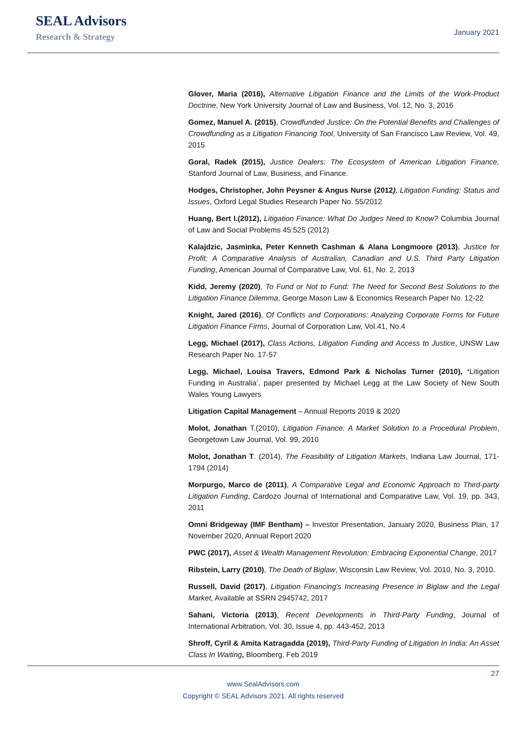SEAL Advisors
Research & Strategy
January 2021
Glover, Maria (2016), Alternative Litigation Finance and the Limits of the Work-Product Doctrine, New York University Journal of Law and Business, Vol. 12, No. 3, 2016
Gomez, Manuel A. (2015), Crowdfunded Justice: On the Potential Benefits and Challenges of Crowdfunding as a Litigation Financing Tool, University of San Francisco Law Review, Vol. 49, 2015
Goral, Radek (2015), Justice Dealers: The Ecosystem of American Litigation Finance, Stanford Journal of Law, Business, and Finance.
Hodges, Christopher, John Peysner & Angus Nurse (2012), Litigation Funding: Status and Issues, Oxford Legal Studies Research Paper No. 55/2012
Huang, Bert I.(2012), Litigation Finance: What Do Judges Need to Know? Columbia Journal of Law and Social Problems 45:525 (2012)
Kalajdzic, Jasminka, Peter Kenneth Cashman & Alana Longmoore (2013), Justice for Profit: A Comparative Analysis of Australian, Canadian and U.S. Third Party Litigation Funding, American Journal of Comparative Law, Vol. 61, No. 2, 2013
Kidd, Jeremy (2020), To Fund or Not to Fund: The Need for Second Best Solutions to the Litigation Finance Dilemma, George Mason Law & Economics Research Paper No. 12-22
Knight, Jared (2016), Of Conflicts and Corporations: Analyzing Corporate Forms for Future Litigation Finance Firms, Journal of Corporation Law, Vol.41, No.4
Legg, Michael (2017), Class Actions, Litigation Funding and Access to Justice, UNSW Law Research Paper No. 17-57
Legg, Michael, Louisa Travers, Edmond Park & Nicholas Turner (2010), ‘Litigation Funding in Australia’, paper presented by Michael Legg at the Law Society of New South Wales Young Lawyers
Litigation Capital Management – Annual Reports 2019 & 2020
Molot, Jonathan T.(2010), Litigation Finance: A Market Solution to a Procedural Problem, Georgetown Law Journal, Vol. 99, 2010
Molot, Jonathan T. (2014), The Feasibility of Litigation Markets, Indiana Law Journal, 171-1794 (2014)
Morpurgo, Marco de (2011), A Comparative Legal and Economic Approach to Third-party Litigation Funding, Cardozo Journal of International and Comparative Law, Vol. 19, pp. 343, 2011
Omni Bridgeway (IMF Bentham) – Investor Presentation, January 2020, Business Plan, 17 November 2020, Annual Report 2020
PWC (2017), Asset & Wealth Management Revolution: Embracing Exponential Change, 2017
Ribstein, Larry (2010), The Death of Biglaw, Wisconsin Law Review, Vol. 2010, No. 3, 2010.
Russell, David (2017), Litigation Financing's Increasing Presence in Biglaw and the Legal Market, Available at SSRN 2945742, 2017
Sahani, Victoria (2013), Recent Developments in Third-Party Funding, Journal of International Arbitration, Vol. 30, Issue 4, pp. 443-452, 2013
Shroff, Cyril & Amita Katragadda (2019), Third-Party Funding of Litigation In India: An Asset Class In Waiting, Bloomberg, Feb 2019
27
www.SealAdvisors.com
Copyright © SEAL Advisors 2021. All rights reserved